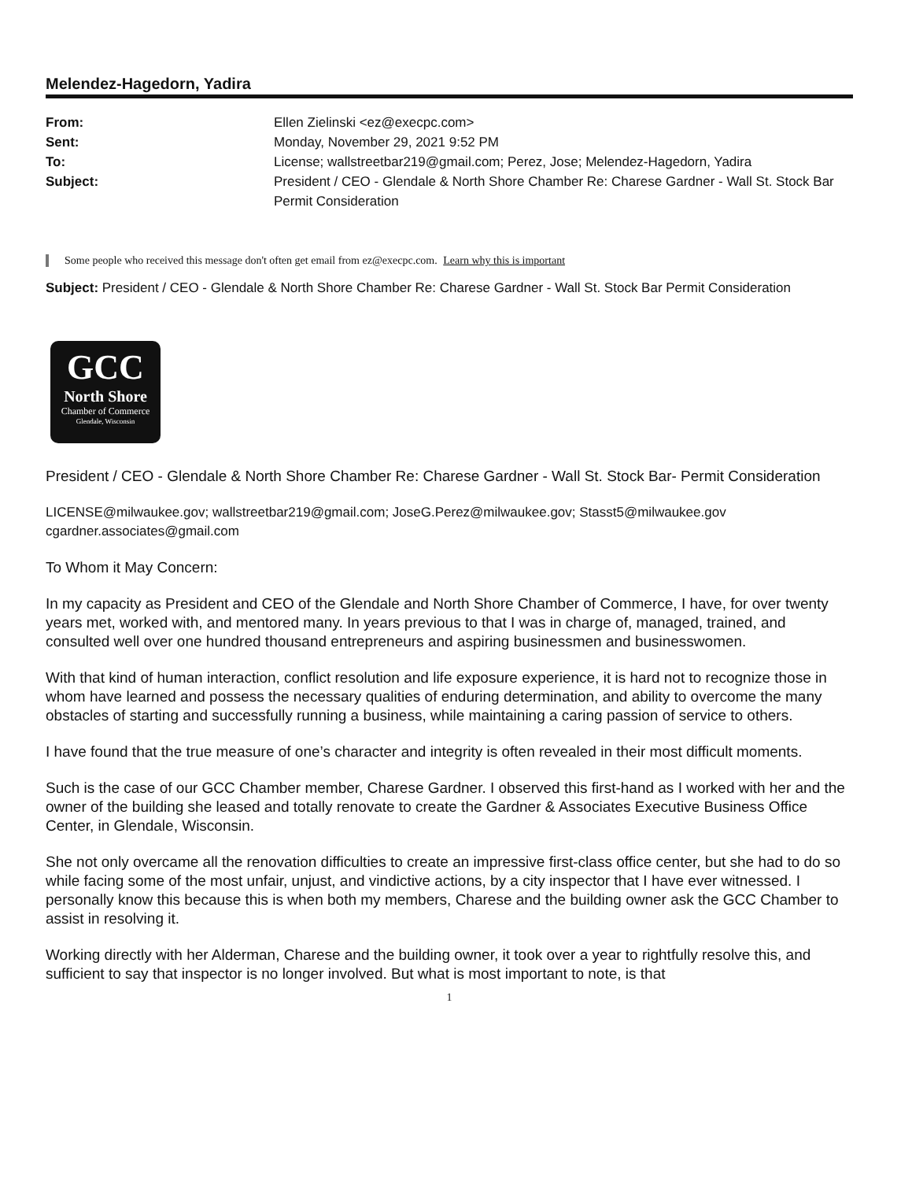Melendez-Hagedorn, Yadira
From:
Sent:
To:
Subject:
Ellen Zielinski <ez@execpc.com>
Monday, November 29, 2021 9:52 PM
License; wallstreetbar219@gmail.com; Perez, Jose; Melendez-Hagedorn, Yadira
President / CEO - Glendale & North Shore Chamber Re: Charese Gardner - Wall St. Stock Bar Permit Consideration
Some people who received this message don't often get email from ez@execpc.com. Learn why this is important
Subject: President / CEO - Glendale & North Shore Chamber Re: Charese Gardner - Wall St. Stock Bar Permit Consideration
GCC
North Shore
Chamber of Commerce
Glendale, Wisconsin
President / CEO - Glendale & North Shore Chamber Re: Charese Gardner - Wall St. Stock Bar- Permit Consideration
LICENSE@milwaukee.gov; wallstreetbar219@gmail.com; JoseG.Perez@milwaukee.gov; Stasst5@milwaukee.gov cgardner.associates@gmail.com
To Whom it May Concern:
In my capacity as President and CEO of the Glendale and North Shore Chamber of Commerce, I have, for over twenty years met, worked with, and mentored many. In years previous to that I was in charge of, managed, trained, and consulted well over one hundred thousand entrepreneurs and aspiring businessmen and businesswomen.
With that kind of human interaction, conflict resolution and life exposure experience, it is hard not to recognize those in whom have learned and possess the necessary qualities of enduring determination, and ability to overcome the many obstacles of starting and successfully running a business, while maintaining a caring passion of service to others.
I have found that the true measure of one’s character and integrity is often revealed in their most difficult moments.
Such is the case of our GCC Chamber member, Charese Gardner. I observed this first-hand as I worked with her and the owner of the building she leased and totally renovate to create the Gardner & Associates Executive Business Office Center, in Glendale, Wisconsin.
She not only overcame all the renovation difficulties to create an impressive first-class office center, but she had to do so while facing some of the most unfair, unjust, and vindictive actions, by a city inspector that I have ever witnessed. I personally know this because this is when both my members, Charese and the building owner ask the GCC Chamber to assist in resolving it.
Working directly with her Alderman, Charese and the building owner, it took over a year to rightfully resolve this, and sufficient to say that inspector is no longer involved. But what is most important to note, is that
1